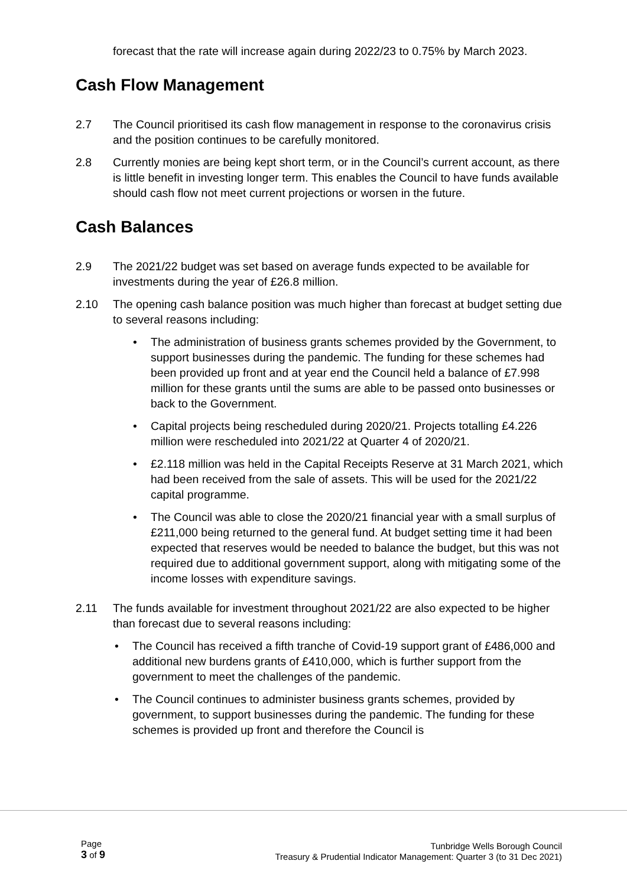forecast that the rate will increase again during 2022/23 to 0.75% by March 2023.
Cash Flow Management
2.7 The Council prioritised its cash flow management in response to the coronavirus crisis and the position continues to be carefully monitored.
2.8 Currently monies are being kept short term, or in the Council’s current account, as there is little benefit in investing longer term. This enables the Council to have funds available should cash flow not meet current projections or worsen in the future.
Cash Balances
2.9 The 2021/22 budget was set based on average funds expected to be available for investments during the year of £26.8 million.
2.10 The opening cash balance position was much higher than forecast at budget setting due to several reasons including:
• The administration of business grants schemes provided by the Government, to support businesses during the pandemic. The funding for these schemes had been provided up front and at year end the Council held a balance of £7.998 million for these grants until the sums are able to be passed onto businesses or back to the Government.
• Capital projects being rescheduled during 2020/21. Projects totalling £4.226 million were rescheduled into 2021/22 at Quarter 4 of 2020/21.
• £2.118 million was held in the Capital Receipts Reserve at 31 March 2021, which had been received from the sale of assets. This will be used for the 2021/22 capital programme.
• The Council was able to close the 2020/21 financial year with a small surplus of £211,000 being returned to the general fund. At budget setting time it had been expected that reserves would be needed to balance the budget, but this was not required due to additional government support, along with mitigating some of the income losses with expenditure savings.
2.11 The funds available for investment throughout 2021/22 are also expected to be higher than forecast due to several reasons including:
• The Council has received a fifth tranche of Covid-19 support grant of £486,000 and additional new burdens grants of £410,000, which is further support from the government to meet the challenges of the pandemic.
• The Council continues to administer business grants schemes, provided by government, to support businesses during the pandemic. The funding for these schemes is provided up front and therefore the Council is
Page
3 of 9
Tunbridge Wells Borough Council
Treasury & Prudential Indicator Management: Quarter 3 (to 31 Dec 2021)